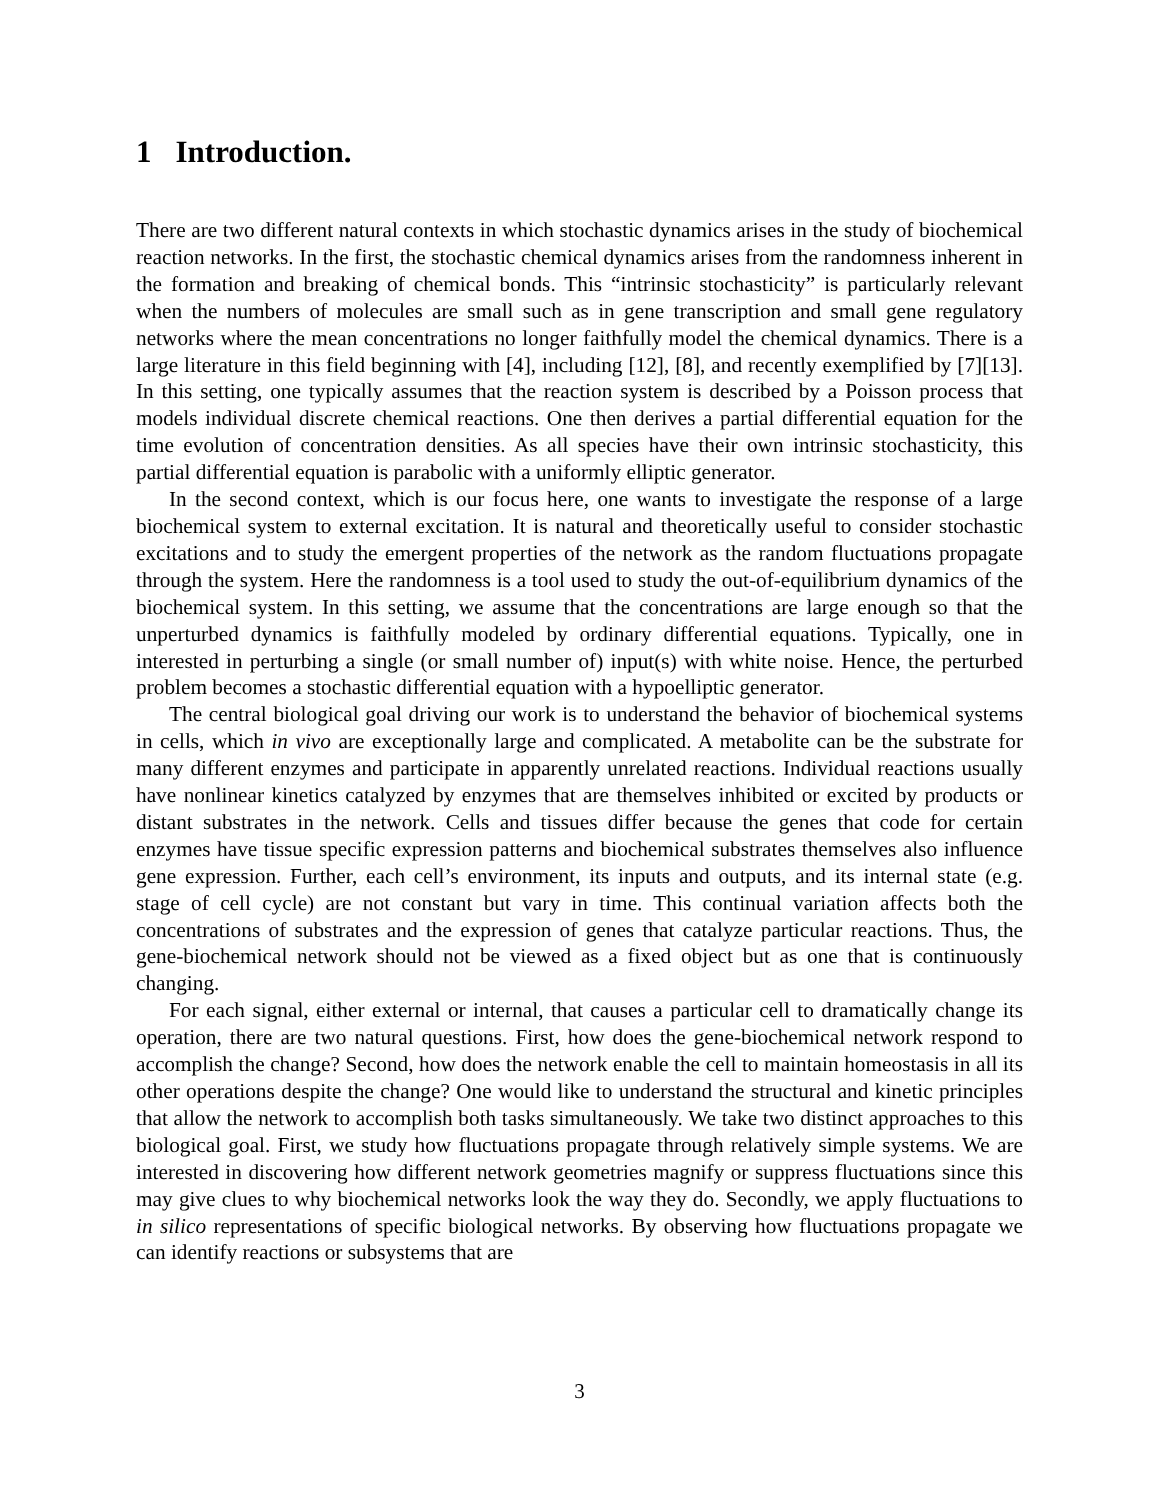1 Introduction.
There are two different natural contexts in which stochastic dynamics arises in the study of biochemical reaction networks. In the first, the stochastic chemical dynamics arises from the randomness inherent in the formation and breaking of chemical bonds. This “intrinsic stochasticity” is particularly relevant when the numbers of molecules are small such as in gene transcription and small gene regulatory networks where the mean concentrations no longer faithfully model the chemical dynamics. There is a large literature in this field beginning with [4], including [12], [8], and recently exemplified by [7][13]. In this setting, one typically assumes that the reaction system is described by a Poisson process that models individual discrete chemical reactions. One then derives a partial differential equation for the time evolution of concentration densities. As all species have their own intrinsic stochasticity, this partial differential equation is parabolic with a uniformly elliptic generator.
In the second context, which is our focus here, one wants to investigate the response of a large biochemical system to external excitation. It is natural and theoretically useful to consider stochastic excitations and to study the emergent properties of the network as the random fluctuations propagate through the system. Here the randomness is a tool used to study the out-of-equilibrium dynamics of the biochemical system. In this setting, we assume that the concentrations are large enough so that the unperturbed dynamics is faithfully modeled by ordinary differential equations. Typically, one in interested in perturbing a single (or small number of) input(s) with white noise. Hence, the perturbed problem becomes a stochastic differential equation with a hypoelliptic generator.
The central biological goal driving our work is to understand the behavior of biochemical systems in cells, which in vivo are exceptionally large and complicated. A metabolite can be the substrate for many different enzymes and participate in apparently unrelated reactions. Individual reactions usually have nonlinear kinetics catalyzed by enzymes that are themselves inhibited or excited by products or distant substrates in the network. Cells and tissues differ because the genes that code for certain enzymes have tissue specific expression patterns and biochemical substrates themselves also influence gene expression. Further, each cell’s environment, its inputs and outputs, and its internal state (e.g. stage of cell cycle) are not constant but vary in time. This continual variation affects both the concentrations of substrates and the expression of genes that catalyze particular reactions. Thus, the gene-biochemical network should not be viewed as a fixed object but as one that is continuously changing.
For each signal, either external or internal, that causes a particular cell to dramatically change its operation, there are two natural questions. First, how does the gene-biochemical network respond to accomplish the change? Second, how does the network enable the cell to maintain homeostasis in all its other operations despite the change? One would like to understand the structural and kinetic principles that allow the network to accomplish both tasks simultaneously. We take two distinct approaches to this biological goal. First, we study how fluctuations propagate through relatively simple systems. We are interested in discovering how different network geometries magnify or suppress fluctuations since this may give clues to why biochemical networks look the way they do. Secondly, we apply fluctuations to in silico representations of specific biological networks. By observing how fluctuations propagate we can identify reactions or subsystems that are
3